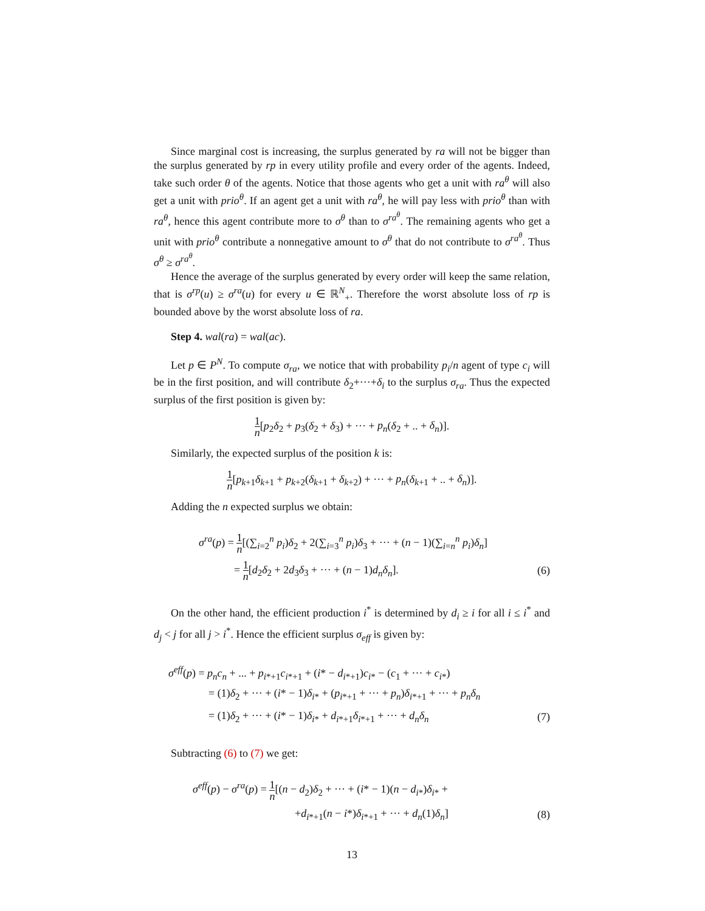Since marginal cost is increasing, the surplus generated by ra will not be bigger than the surplus generated by rp in every utility profile and every order of the agents. Indeed, take such order θ of the agents. Notice that those agents who get a unit with ra<sup>θ</sup> will also get a unit with prio<sup>θ</sup>. If an agent get a unit with ra<sup>θ</sup>, he will pay less with prio<sup>θ</sup> than with ra<sup>θ</sup>, hence this agent contribute more to σ<sup>θ</sup> than to σ<sup>ra<sup>θ</sup></sup>. The remaining agents who get a unit with prio<sup>θ</sup> contribute a nonnegative amount to σ<sup>θ</sup> that do not contribute to σ<sup>ra<sup>θ</sup></sup>. Thus σ<sup>θ</sup> ≥ σ<sup>ra<sup>θ</sup></sup>.
Hence the average of the surplus generated by every order will keep the same relation, that is σ<sup>rp</sup>(u) ≥ σ<sup>ra</sup>(u) for every u ∈ ℝ<sup>N</sup><sub>+</sub>. Therefore the worst absolute loss of rp is bounded above by the worst absolute loss of ra.
Step 4. wal(ra) = wal(ac).
Let p ∈ P<sup>N</sup>. To compute σ<sub>ra</sub>, we notice that with probability p<sub>i</sub>/n agent of type c<sub>i</sub> will be in the first position, and will contribute δ<sub>2</sub>+···+δ<sub>i</sub> to the surplus σ<sub>ra</sub>. Thus the expected surplus of the first position is given by:
1 n[p<sub>2</sub>δ<sub>2</sub> + p<sub>3</sub>(δ<sub>2</sub> + δ<sub>3</sub>) + ··· + p<sub>n</sub>(δ<sub>2</sub> + .. + δ<sub>n</sub>)].
Similarly, the expected surplus of the position k is:
1 n[p<sub>k+1</sub>δ<sub>k+1</sub> + p<sub>k+2</sub>(δ<sub>k+1</sub> + δ<sub>k+2</sub>) + ··· + p<sub>n</sub>(δ<sub>k+1</sub> + .. + δ<sub>n</sub>)].
Adding the n expected surplus we obtain:
σ<sup>ra</sup>(p) = 1 n[(∑<sub>i=2</sub><sup>n</sup> p<sub>i</sub>)δ<sub>2</sub> + 2(∑<sub>i=3</sub><sup>n</sup> p<sub>i</sub>)δ<sub>3</sub> + ··· + (n − 1)(∑<sub>i=n</sub><sup>n</sup> p<sub>i</sub>)δ<sub>n</sub>]
= 1 n[d<sub>2</sub>δ<sub>2</sub> + 2d<sub>3</sub>δ<sub>3</sub> + ··· + (n − 1)d<sub>n</sub>δ<sub>n</sub>].
(6)
On the other hand, the efficient production i<sup>*</sup> is determined by d<sub>i</sub> ≥ i for all i ≤ i<sup>*</sup> and d<sub>j</sub> < j for all j > i<sup>*</sup>. Hence the efficient surplus σ<sub>eff</sub> is given by:
σ<sup>eff</sup>(p) = p<sub>n</sub>c<sub>n</sub> + ... + p<sub>i*+1</sub>c<sub>i*+1</sub> + (i* − d<sub>i*+1</sub>)c<sub>i*</sub> − (c<sub>1</sub> + ··· + c<sub>i*</sub>)
= (1)δ<sub>2</sub> + ··· + (i* − 1)δ<sub>i*</sub> + (p<sub>i*+1</sub> + ··· + p<sub>n</sub>)δ<sub>i*+1</sub> + ··· + p<sub>n</sub>δ<sub>n</sub>
= (1)δ<sub>2</sub> + ··· + (i* − 1)δ<sub>i*</sub> + d<sub>i*+1</sub>δ<sub>i*+1</sub> + ··· + d<sub>n</sub>δ<sub>n</sub>
(7)
Subtracting (6) to (7) we get:
σ<sup>eff</sup>(p) − σ<sup>ra</sup>(p) = 1 n[(n − d<sub>2</sub>)δ<sub>2</sub> + ··· + (i* − 1)(n − d<sub>i*</sub>)δ<sub>i*</sub> +
+d<sub>i*+1</sub>(n − i*)δ<sub>i*+1</sub> + ··· + d<sub>n</sub>(1)δ<sub>n</sub>]
(8)
13